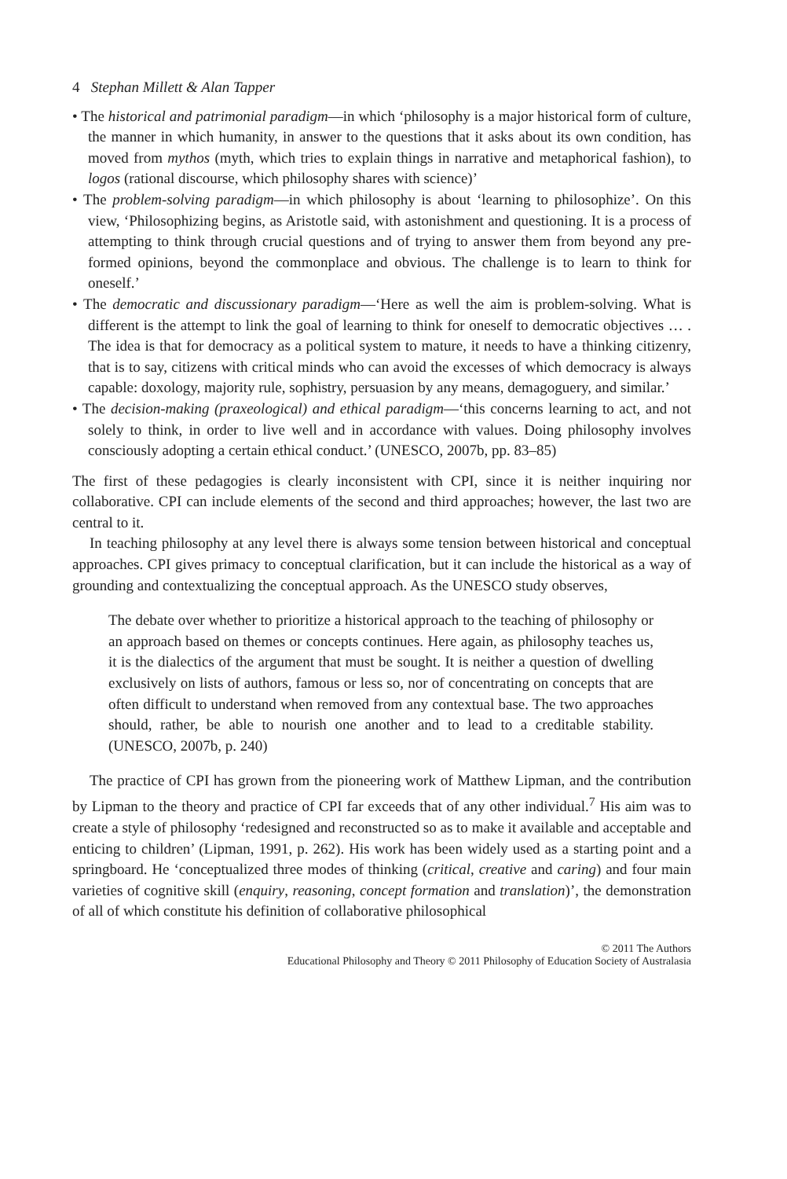4 Stephan Millett & Alan Tapper
• The historical and patrimonial paradigm—in which ‘philosophy is a major historical form of culture, the manner in which humanity, in answer to the questions that it asks about its own condition, has moved from mythos (myth, which tries to explain things in narrative and metaphorical fashion), to logos (rational discourse, which philosophy shares with science)’
• The problem-solving paradigm—in which philosophy is about ‘learning to philosophize’. On this view, ‘Philosophizing begins, as Aristotle said, with astonishment and questioning. It is a process of attempting to think through crucial questions and of trying to answer them from beyond any pre-formed opinions, beyond the commonplace and obvious. The challenge is to learn to think for oneself.’
• The democratic and discussionary paradigm—‘Here as well the aim is problem-solving. What is different is the attempt to link the goal of learning to think for oneself to democratic objectives … . The idea is that for democracy as a political system to mature, it needs to have a thinking citizenry, that is to say, citizens with critical minds who can avoid the excesses of which democracy is always capable: doxology, majority rule, sophistry, persuasion by any means, demagoguery, and similar.’
• The decision-making (praxeological) and ethical paradigm—‘this concerns learning to act, and not solely to think, in order to live well and in accordance with values. Doing philosophy involves consciously adopting a certain ethical conduct.’ (UNESCO, 2007b, pp. 83–85)
The first of these pedagogies is clearly inconsistent with CPI, since it is neither inquiring nor collaborative. CPI can include elements of the second and third approaches; however, the last two are central to it.
In teaching philosophy at any level there is always some tension between historical and conceptual approaches. CPI gives primacy to conceptual clarification, but it can include the historical as a way of grounding and contextualizing the conceptual approach. As the UNESCO study observes,
The debate over whether to prioritize a historical approach to the teaching of philosophy or an approach based on themes or concepts continues. Here again, as philosophy teaches us, it is the dialectics of the argument that must be sought. It is neither a question of dwelling exclusively on lists of authors, famous or less so, nor of concentrating on concepts that are often difficult to understand when removed from any contextual base. The two approaches should, rather, be able to nourish one another and to lead to a creditable stability. (UNESCO, 2007b, p. 240)
The practice of CPI has grown from the pioneering work of Matthew Lipman, and the contribution by Lipman to the theory and practice of CPI far exceeds that of any other individual.<sup>7</sup> His aim was to create a style of philosophy ‘redesigned and reconstructed so as to make it available and acceptable and enticing to children’ (Lipman, 1991, p. 262). His work has been widely used as a starting point and a springboard. He ‘conceptualized three modes of thinking (critical, creative and caring) and four main varieties of cognitive skill (enquiry, reasoning, concept formation and translation)’, the demonstration of all of which constitute his definition of collaborative philosophical
© 2011 The Authors
Educational Philosophy and Theory © 2011 Philosophy of Education Society of Australasia